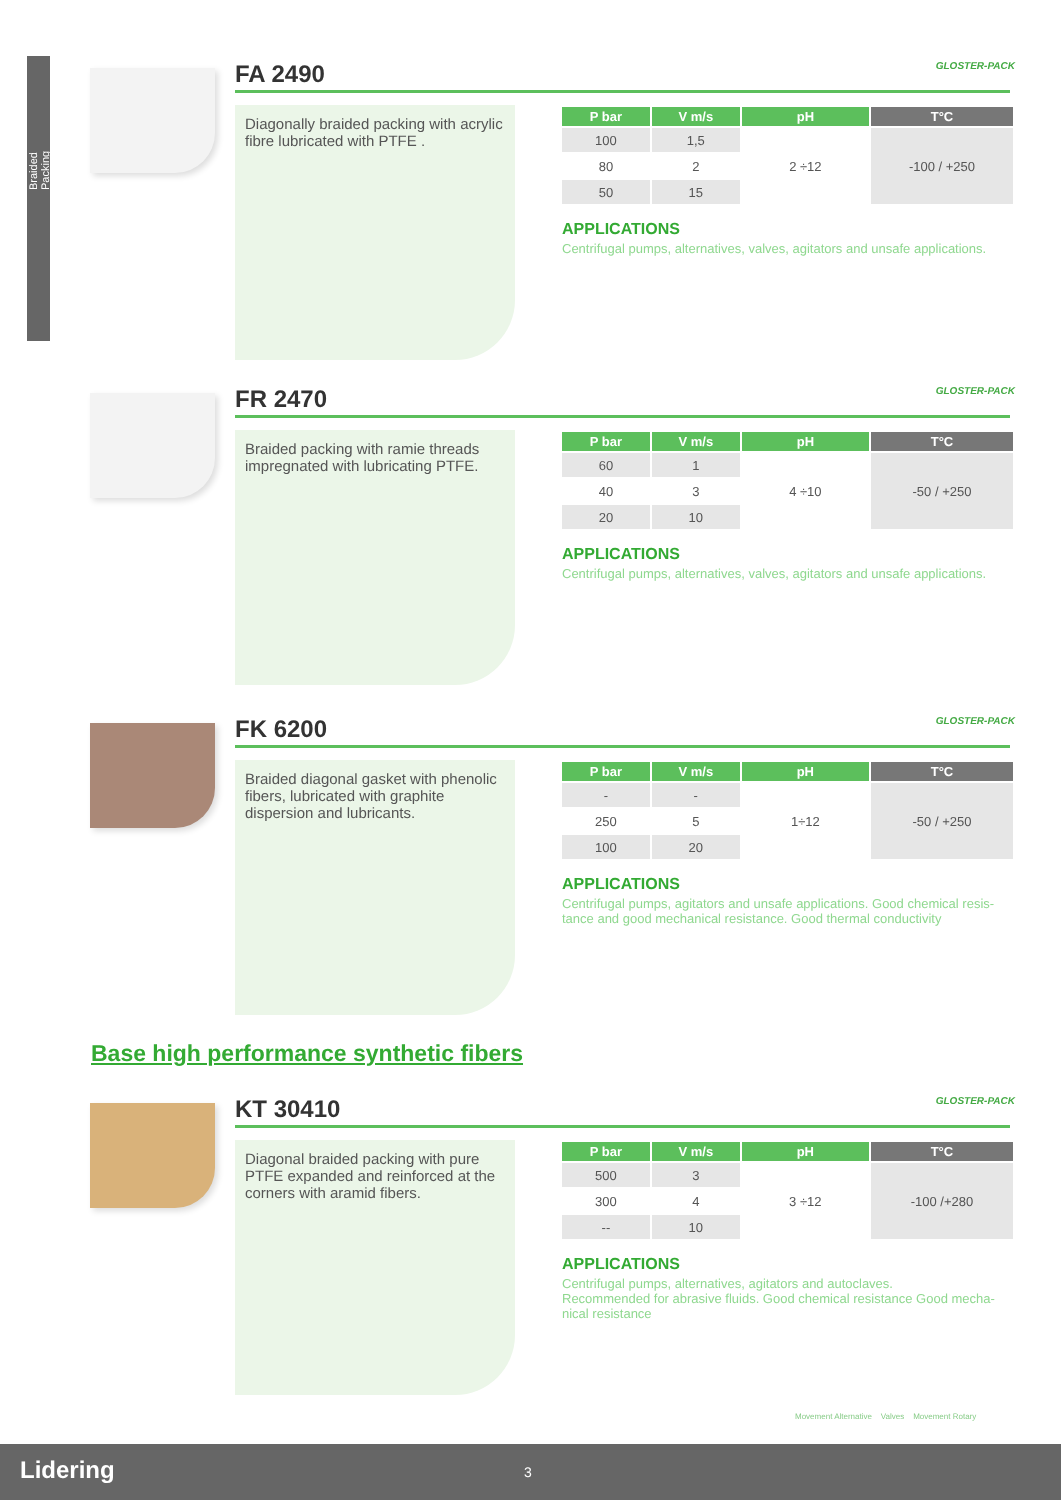Braided Packing
FA 2490 GLOSTER-PACK
Diagonally braided packing with acrylic fibre lubricated with PTFE .
| P bar | V m/s | pH | T°C |
| --- | --- | --- | --- |
| 100 | 1,5 | 2 ÷12 | -100 / +250 |
| 80 | 2 | | |
| 50 | 15 | | |
APPLICATIONS
Centrifugal pumps, alternatives, valves, agitators and unsafe applications.
FR 2470 GLOSTER-PACK
Braided packing with ramie threads impregnated with lubricating PTFE.
| P bar | V m/s | pH | T°C |
| --- | --- | --- | --- |
| 60 | 1 | 4 ÷10 | -50 / +250 |
| 40 | 3 | | |
| 20 | 10 | | |
APPLICATIONS
Centrifugal pumps, alternatives, valves, agitators and unsafe applications.
FK 6200 GLOSTER-PACK
Braided diagonal gasket with phenolic fibers, lubricated with graphite dispersion and lubricants.
| P bar | V m/s | pH | T°C |
| --- | --- | --- | --- |
| - | - | 1÷12 | -50 / +250 |
| 250 | 5 | | |
| 100 | 20 | | |
APPLICATIONS
Centrifugal pumps, agitators and unsafe applications. Good chemical resis-tance and good mechanical resistance. Good thermal conductivity
Base high performance synthetic fibers
KT 30410 GLOSTER-PACK
Diagonal braided packing with pure PTFE expanded and reinforced at the corners with aramid fibers.
| P bar | V m/s | pH | T°C |
| --- | --- | --- | --- |
| 500 | 3 | 3 ÷12 | -100 /+280 |
| 300 | 4 | | |
| -- | 10 | | |
APPLICATIONS
Centrifugal pumps, alternatives, agitators and autoclaves.
Recommended for abrasive fluids. Good chemical resistance Good mecha-nical resistance
Movement Alternative Valves Movement Rotary
Lidering 3